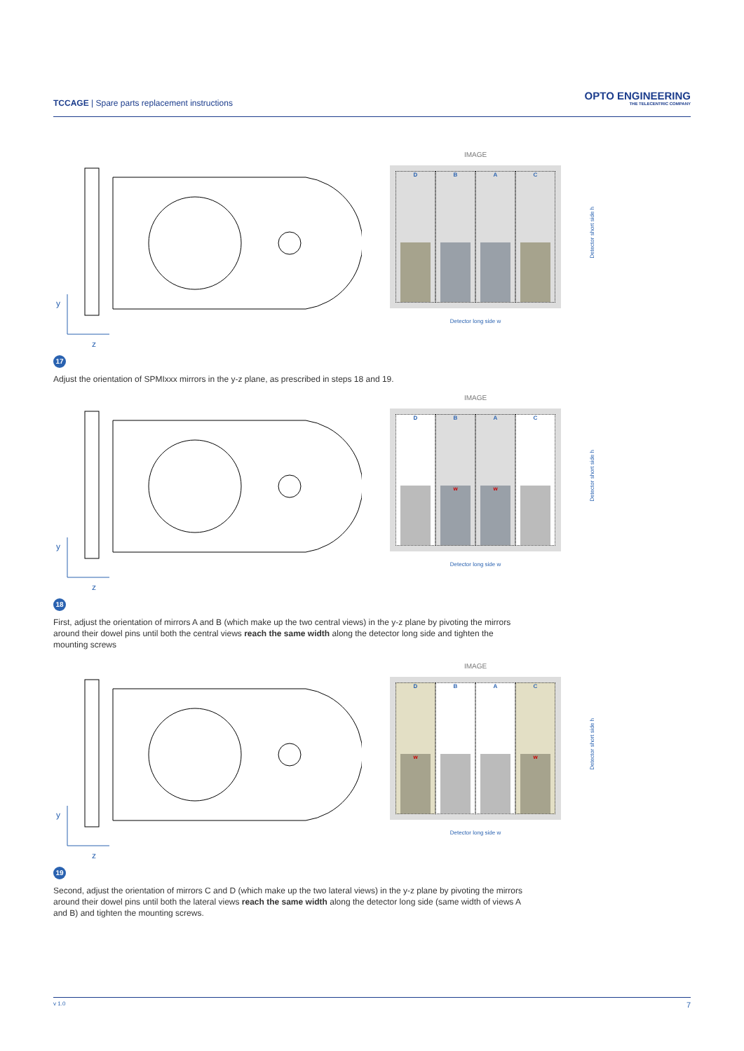OPTO ENGINEERING
THE TELECENTRIC COMPANY
TCCAGE | Spare parts replacement instructions
y
z
IMAGE
D B A C
Detector long side w
Detector short side h
17
Adjust the orientation of SPMIxxx mirrors in the y-z plane, as prescribed in steps 18 and 19.
y
z
IMAGE
D B
w
A
w
C
Detector long side w
Detector short side h
18
First, adjust the orientation of mirrors A and B (which make up the two central views) in the y-z plane by pivoting the mirrors around their dowel pins until both the central views reach the same width along the detector long side and tighten the mounting screws
y
z
IMAGE
D
w
B A C
w
Detector long side w
Detector short side h
19
Second, adjust the orientation of mirrors C and D (which make up the two lateral views) in the y-z plane by pivoting the mirrors around their dowel pins until both the lateral views reach the same width along the detector long side (same width of views A and B) and tighten the mounting screws.
v 1.0 7